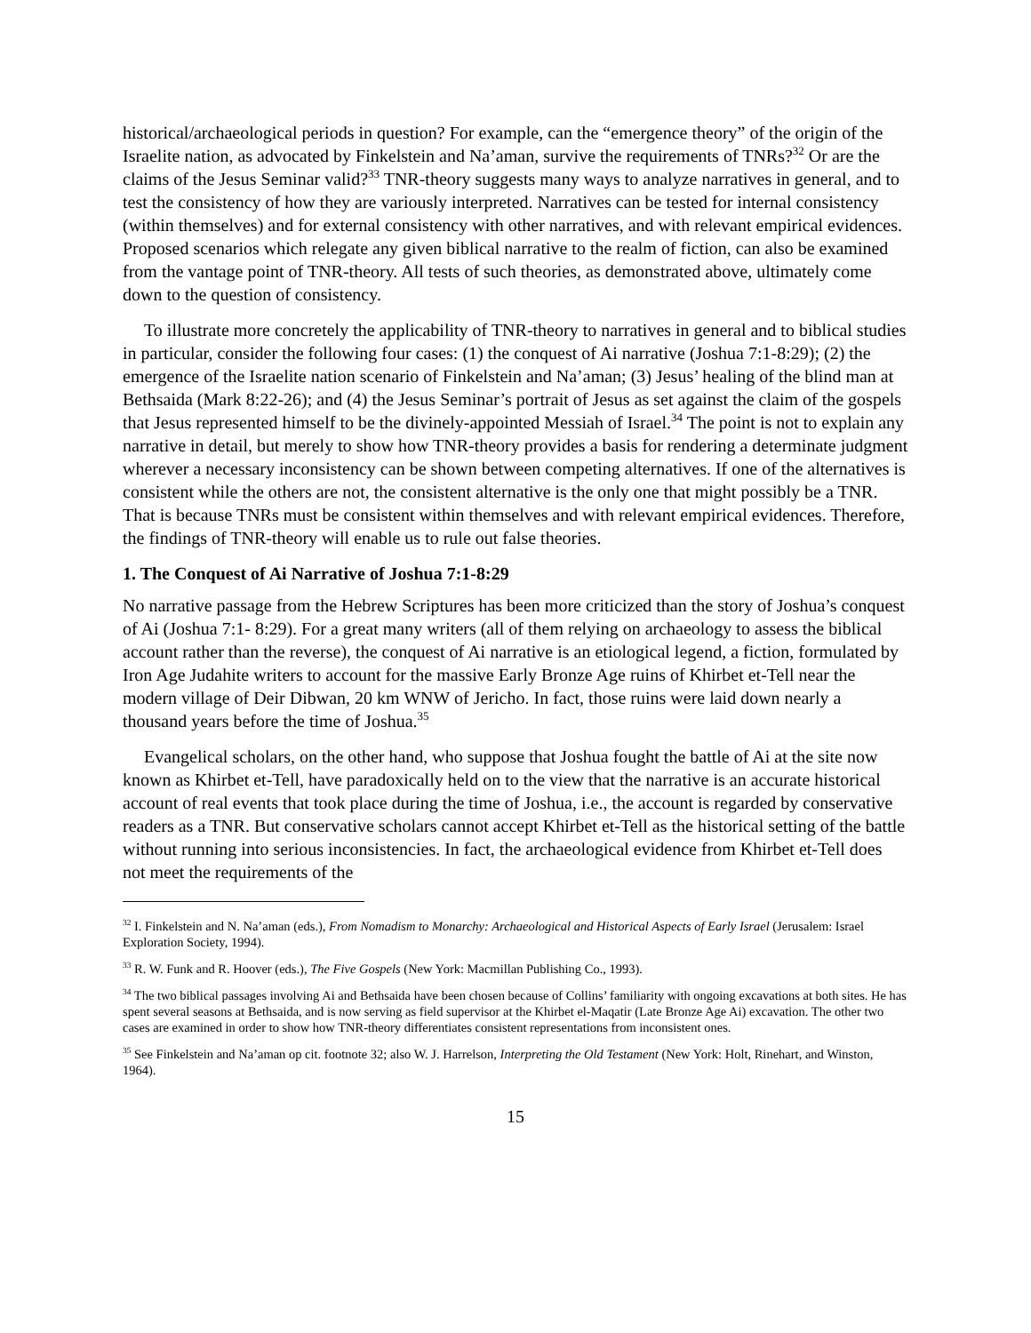historical/archaeological periods in question? For example, can the “emergence theory” of the origin of the Israelite nation, as advocated by Finkelstein and Na’aman, survive the requirements of TNRs?<sup>32</sup> Or are the claims of the Jesus Seminar valid?<sup>33</sup> TNR-theory suggests many ways to analyze narratives in general, and to test the consistency of how they are variously interpreted. Narratives can be tested for internal consistency (within themselves) and for external consistency with other narratives, and with relevant empirical evidences. Proposed scenarios which relegate any given biblical narrative to the realm of fiction, can also be examined from the vantage point of TNR-theory. All tests of such theories, as demonstrated above, ultimately come down to the question of consistency.
To illustrate more concretely the applicability of TNR-theory to narratives in general and to biblical studies in particular, consider the following four cases: (1) the conquest of Ai narrative (Joshua 7:1-8:29); (2) the emergence of the Israelite nation scenario of Finkelstein and Na’aman; (3) Jesus’ healing of the blind man at Bethsaida (Mark 8:22-26); and (4) the Jesus Seminar’s portrait of Jesus as set against the claim of the gospels that Jesus represented himself to be the divinely-appointed Messiah of Israel.<sup>34</sup> The point is not to explain any narrative in detail, but merely to show how TNR-theory provides a basis for rendering a determinate judgment wherever a necessary inconsistency can be shown between competing alternatives. If one of the alternatives is consistent while the others are not, the consistent alternative is the only one that might possibly be a TNR. That is because TNRs must be consistent within themselves and with relevant empirical evidences. Therefore, the findings of TNR-theory will enable us to rule out false theories.
1. The Conquest of Ai Narrative of Joshua 7:1-8:29
No narrative passage from the Hebrew Scriptures has been more criticized than the story of Joshua’s conquest of Ai (Joshua 7:1- 8:29). For a great many writers (all of them relying on archaeology to assess the biblical account rather than the reverse), the conquest of Ai narrative is an etiological legend, a fiction, formulated by Iron Age Judahite writers to account for the massive Early Bronze Age ruins of Khirbet et-Tell near the modern village of Deir Dibwan, 20 km WNW of Jericho. In fact, those ruins were laid down nearly a thousand years before the time of Joshua.<sup>35</sup>
Evangelical scholars, on the other hand, who suppose that Joshua fought the battle of Ai at the site now known as Khirbet et-Tell, have paradoxically held on to the view that the narrative is an accurate historical account of real events that took place during the time of Joshua, i.e., the account is regarded by conservative readers as a TNR. But conservative scholars cannot accept Khirbet et-Tell as the historical setting of the battle without running into serious inconsistencies. In fact, the archaeological evidence from Khirbet et-Tell does not meet the requirements of the
<sup>32</sup> I. Finkelstein and N. Na’aman (eds.), From Nomadism to Monarchy: Archaeological and Historical Aspects of Early Israel (Jerusalem: Israel Exploration Society, 1994).
<sup>33</sup> R. W. Funk and R. Hoover (eds.), The Five Gospels (New York: Macmillan Publishing Co., 1993).
<sup>34</sup> The two biblical passages involving Ai and Bethsaida have been chosen because of Collins’ familiarity with ongoing excavations at both sites. He has spent several seasons at Bethsaida, and is now serving as field supervisor at the Khirbet el-Maqatir (Late Bronze Age Ai) excavation. The other two cases are examined in order to show how TNR-theory differentiates consistent representations from inconsistent ones.
<sup>35</sup> See Finkelstein and Na’aman op cit. footnote 32; also W. J. Harrelson, Interpreting the Old Testament (New York: Holt, Rinehart, and Winston, 1964).
15